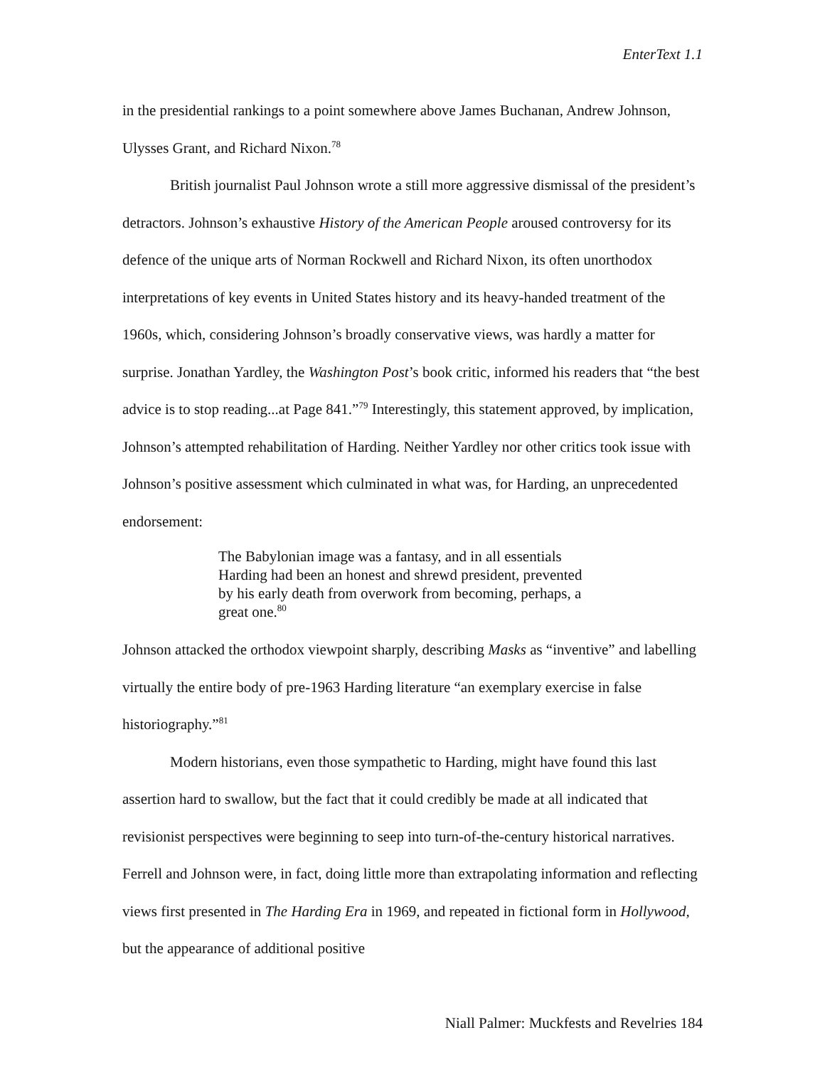EnterText 1.1
in the presidential rankings to a point somewhere above James Buchanan, Andrew Johnson, Ulysses Grant, and Richard Nixon.<sup>78</sup>
British journalist Paul Johnson wrote a still more aggressive dismissal of the president’s detractors. Johnson’s exhaustive History of the American People aroused controversy for its defence of the unique arts of Norman Rockwell and Richard Nixon, its often unorthodox interpretations of key events in United States history and its heavy-handed treatment of the 1960s, which, considering Johnson’s broadly conservative views, was hardly a matter for surprise. Jonathan Yardley, the Washington Post’s book critic, informed his readers that “the best advice is to stop reading...at Page 841.”<sup>79</sup> Interestingly, this statement approved, by implication, Johnson’s attempted rehabilitation of Harding. Neither Yardley nor other critics took issue with Johnson’s positive assessment which culminated in what was, for Harding, an unprecedented endorsement:
The Babylonian image was a fantasy, and in all essentials Harding had been an honest and shrewd president, prevented by his early death from overwork from becoming, perhaps, a great one.<sup>80</sup>
Johnson attacked the orthodox viewpoint sharply, describing Masks as “inventive” and labelling virtually the entire body of pre-1963 Harding literature “an exemplary exercise in false historiography.”<sup>81</sup>
Modern historians, even those sympathetic to Harding, might have found this last assertion hard to swallow, but the fact that it could credibly be made at all indicated that revisionist perspectives were beginning to seep into turn-of-the-century historical narratives. Ferrell and Johnson were, in fact, doing little more than extrapolating information and reflecting views first presented in The Harding Era in 1969, and repeated in fictional form in Hollywood, but the appearance of additional positive
Niall Palmer: Muckfests and Revelries 184